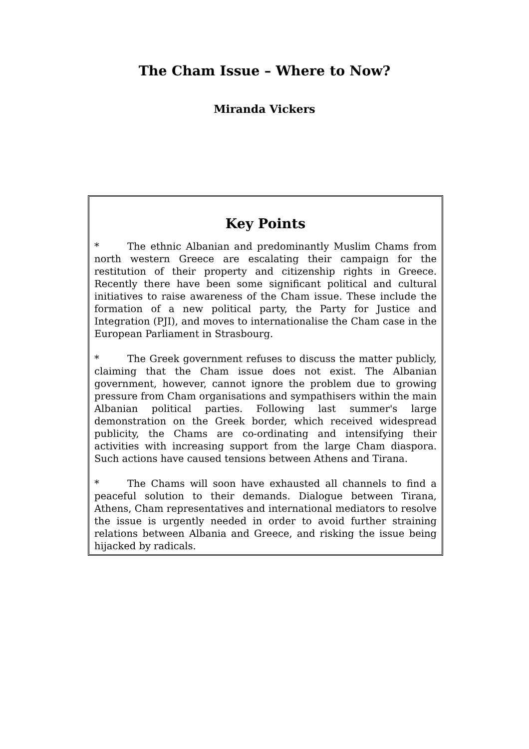The Cham Issue – Where to Now?
Miranda Vickers
Key Points
* The ethnic Albanian and predominantly Muslim Chams from north western Greece are escalating their campaign for the restitution of their property and citizenship rights in Greece. Recently there have been some significant political and cultural initiatives to raise awareness of the Cham issue. These include the formation of a new political party, the Party for Justice and Integration (PJI), and moves to internationalise the Cham case in the European Parliament in Strasbourg.
* The Greek government refuses to discuss the matter publicly, claiming that the Cham issue does not exist. The Albanian government, however, cannot ignore the problem due to growing pressure from Cham organisations and sympathisers within the main Albanian political parties. Following last summer's large demonstration on the Greek border, which received widespread publicity, the Chams are co-ordinating and intensifying their activities with increasing support from the large Cham diaspora. Such actions have caused tensions between Athens and Tirana.
* The Chams will soon have exhausted all channels to find a peaceful solution to their demands. Dialogue between Tirana, Athens, Cham representatives and international mediators to resolve the issue is urgently needed in order to avoid further straining relations between Albania and Greece, and risking the issue being hijacked by radicals.